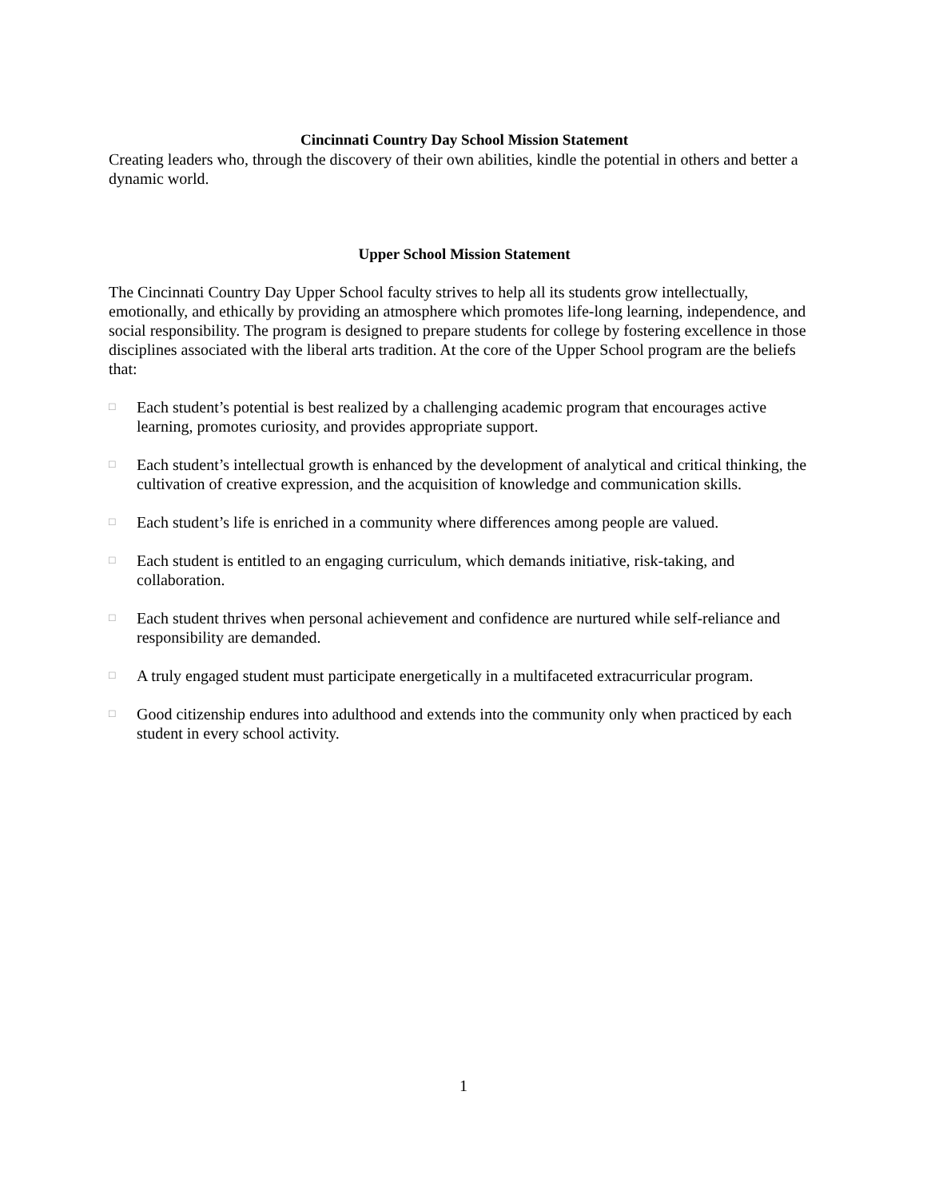Cincinnati Country Day School Mission Statement
Creating leaders who, through the discovery of their own abilities, kindle the potential in others and better a dynamic world.
Upper School Mission Statement
The Cincinnati Country Day Upper School faculty strives to help all its students grow intellectually, emotionally, and ethically by providing an atmosphere which promotes life-long learning, independence, and social responsibility. The program is designed to prepare students for college by fostering excellence in those disciplines associated with the liberal arts tradition. At the core of the Upper School program are the beliefs that:
□ Each student’s potential is best realized by a challenging academic program that encourages active learning, promotes curiosity, and provides appropriate support.
□ Each student’s intellectual growth is enhanced by the development of analytical and critical thinking, the cultivation of creative expression, and the acquisition of knowledge and communication skills.
□ Each student’s life is enriched in a community where differences among people are valued.
□ Each student is entitled to an engaging curriculum, which demands initiative, risk-taking, and collaboration.
□ Each student thrives when personal achievement and confidence are nurtured while self-reliance and responsibility are demanded.
□ A truly engaged student must participate energetically in a multifaceted extracurricular program.
□ Good citizenship endures into adulthood and extends into the community only when practiced by each student in every school activity.
1